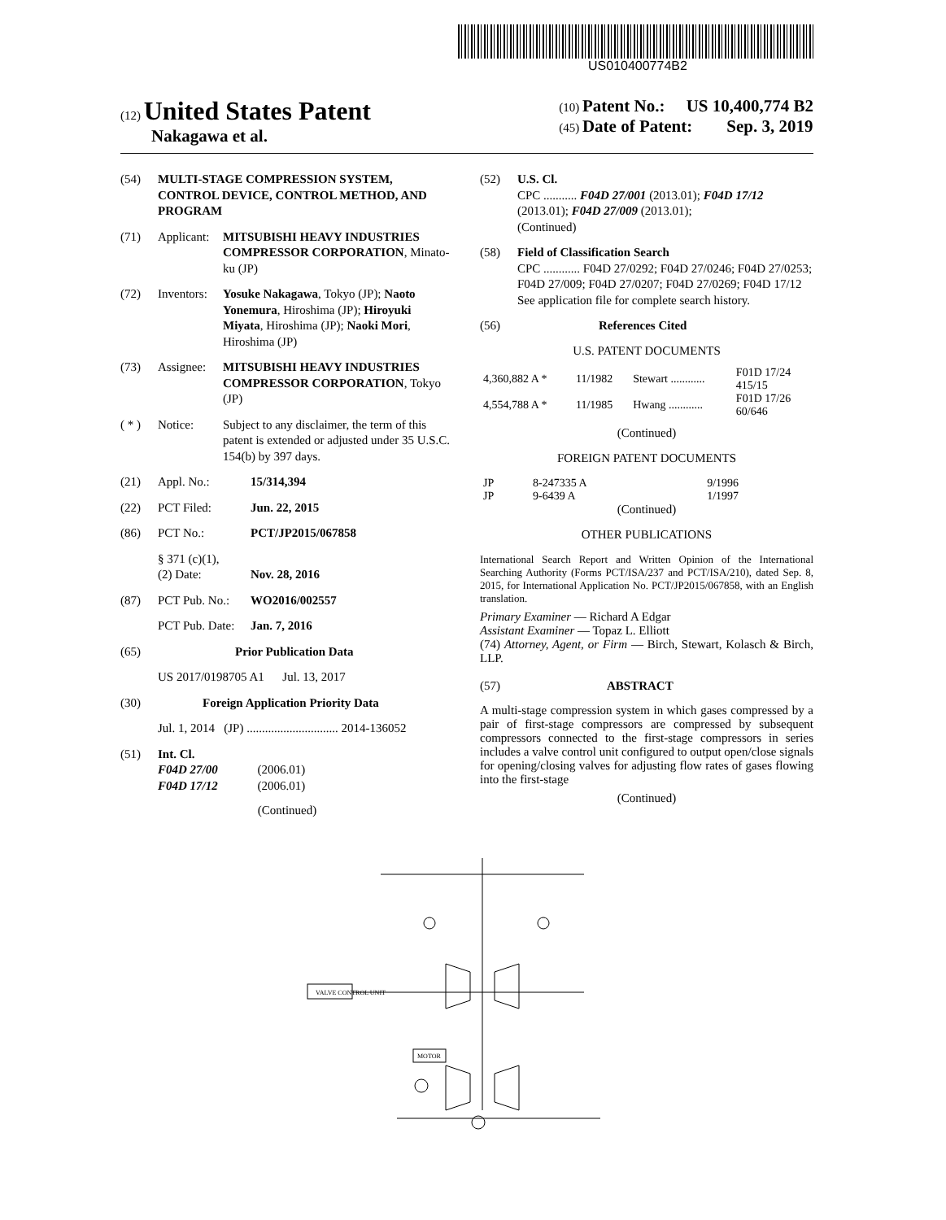US010400774B2
(12) United States Patent
Nakagawa et al.
(10) Patent No.: US 10,400,774 B2
(45) Date of Patent: Sep. 3, 2019
(54) MULTI-STAGE COMPRESSION SYSTEM, CONTROL DEVICE, CONTROL METHOD, AND PROGRAM
(71) Applicant: MITSUBISHI HEAVY INDUSTRIES COMPRESSOR CORPORATION, Minato-ku (JP)
(72) Inventors: Yosuke Nakagawa, Tokyo (JP); Naoto Yonemura, Hiroshima (JP); Hiroyuki Miyata, Hiroshima (JP); Naoki Mori, Hiroshima (JP)
(73) Assignee: MITSUBISHI HEAVY INDUSTRIES COMPRESSOR CORPORATION, Tokyo (JP)
( * ) Notice: Subject to any disclaimer, the term of this patent is extended or adjusted under 35 U.S.C. 154(b) by 397 days.
(21) Appl. No.: 15/314,394
(22) PCT Filed: Jun. 22, 2015
(86) PCT No.: PCT/JP2015/067858
§ 371 (c)(1),
(2) Date:
Nov. 28, 2016
(87) PCT Pub. No.: WO2016/002557
PCT Pub. Date: Jan. 7, 2016
(65) Prior Publication Data
US 2017/0198705 A1 Jul. 13, 2017
(30) Foreign Application Priority Data
Jul. 1, 2014 (JP) .............................. 2014-136052
(51) Int. Cl.
F04D 27/00 (2006.01)
F04D 17/12 (2006.01)
(Continued)
(52) U.S. Cl.
CPC ........... F04D 27/001 (2013.01); F04D 17/12 (2013.01); F04D 27/009 (2013.01);
(Continued)
(58) Field of Classification Search
CPC ............ F04D 27/0292; F04D 27/0246; F04D 27/0253; F04D 27/009; F04D 27/0207; F04D 27/0269; F04D 17/12
See application file for complete search history.
(56) References Cited
U.S. PATENT DOCUMENTS
| 4,360,882 A * | 11/1982 | Stewart ............ | F01D 17/24 415/15 |
| 4,554,788 A * | 11/1985 | Hwang ............ | F01D 17/26 60/646 |
(Continued)
FOREIGN PATENT DOCUMENTS
| JP | 8-247335 A | 9/1996 |
| JP | 9-6439 A | 1/1997 |
(Continued)
OTHER PUBLICATIONS
International Search Report and Written Opinion of the International Searching Authority (Forms PCT/ISA/237 and PCT/ISA/210), dated Sep. 8, 2015, for International Application No. PCT/JP2015/067858, with an English translation.
Primary Examiner — Richard A Edgar
Assistant Examiner — Topaz L. Elliott
(74) Attorney, Agent, or Firm — Birch, Stewart, Kolasch & Birch, LLP.
(57) ABSTRACT
A multi-stage compression system in which gases compressed by a pair of first-stage compressors are compressed by subsequent compressors connected to the first-stage compressors in series includes a valve control unit configured to output open/close signals for opening/closing valves for adjusting flow rates of gases flowing into the first-stage
(Continued)
VALVE CONTROL UNIT
MOTOR